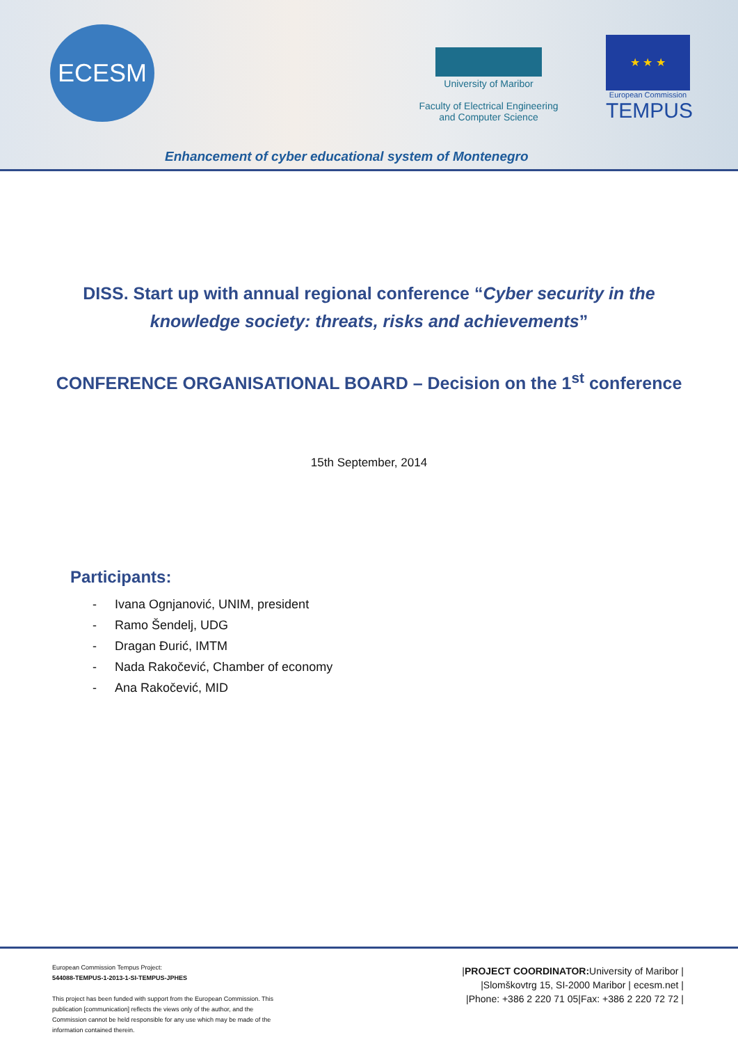ECESM
University of Maribor
Faculty of Electrical Engineering
and Computer Science
★ ★ ★
European Commission
TEMPUS
Enhancement of cyber educational system of Montenegro
DISS. Start up with annual regional conference “Cyber security in the knowledge society: threats, risks and achievements”
CONFERENCE ORGANISATIONAL BOARD – Decision on the 1<sup>st</sup> conference
15th September, 2014
Participants:
- Ivana Ognjanović, UNIM, president
- Ramo Šendelj, UDG
- Dragan Đurić, IMTM
- Nada Rakočević, Chamber of economy
- Ana Rakočević, MID
European Commission Tempus Project:
544088-TEMPUS-1-2013-1-SI-TEMPUS-JPHES
This project has been funded with support from the European Commission. This publication [communication] reflects the views only of the author, and the Commission cannot be held responsible for any use which may be made of the information contained therein.
|PROJECT COORDINATOR: University of Maribor |
|Slomškovtrg 15, SI-2000 Maribor | ecesm.net |
|Phone: +386 2 220 71 05|Fax: +386 2 220 72 72 |